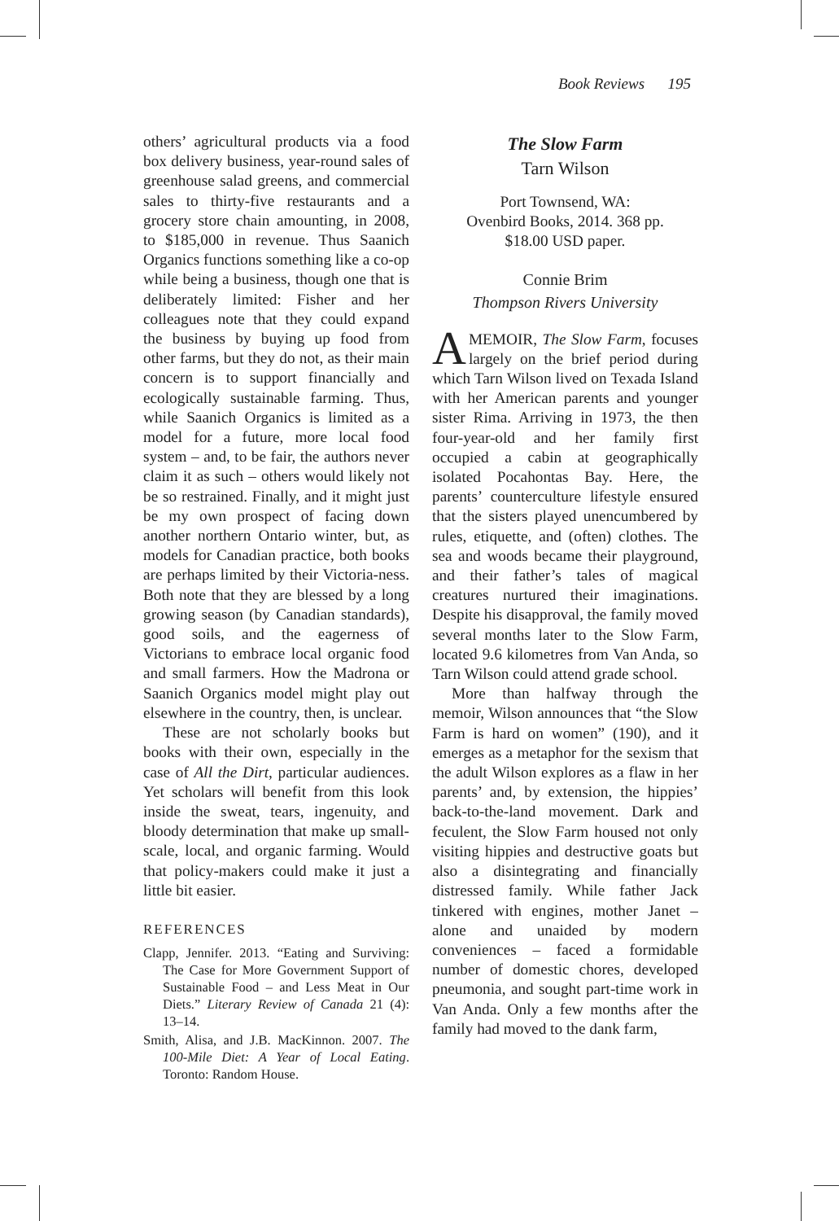Book Reviews 195
others’ agricultural products via a food box delivery business, year-round sales of greenhouse salad greens, and commercial sales to thirty-five restaurants and a grocery store chain amounting, in 2008, to $185,000 in revenue. Thus Saanich Organics functions something like a co-op while being a business, though one that is deliberately limited: Fisher and her colleagues note that they could expand the business by buying up food from other farms, but they do not, as their main concern is to support financially and ecologically sustainable farming. Thus, while Saanich Organics is limited as a model for a future, more local food system – and, to be fair, the authors never claim it as such – others would likely not be so restrained. Finally, and it might just be my own prospect of facing down another northern Ontario winter, but, as models for Canadian practice, both books are perhaps limited by their Victoria-ness. Both note that they are blessed by a long growing season (by Canadian standards), good soils, and the eagerness of Victorians to embrace local organic food and small farmers. How the Madrona or Saanich Organics model might play out elsewhere in the country, then, is unclear.
These are not scholarly books but books with their own, especially in the case of All the Dirt, particular audiences. Yet scholars will benefit from this look inside the sweat, tears, ingenuity, and bloody determination that make up small-scale, local, and organic farming. Would that policy-makers could make it just a little bit easier.
REFERENCES
Clapp, Jennifer. 2013. “Eating and Surviving: The Case for More Government Support of Sustainable Food – and Less Meat in Our Diets.” Literary Review of Canada 21 (4): 13–14.
Smith, Alisa, and J.B. MacKinnon. 2007. The 100-Mile Diet: A Year of Local Eating. Toronto: Random House.
The Slow Farm
Tarn Wilson
Port Townsend, WA:
Ovenbird Books, 2014. 368 pp.
$18.00 USD paper.
Connie Brim
Thompson Rivers University
AMEMOIR, The Slow Farm, focuses largely on the brief period during which Tarn Wilson lived on Texada Island with her American parents and younger sister Rima. Arriving in 1973, the then four-year-old and her family first occupied a cabin at geographically isolated Pocahontas Bay. Here, the parents’ counterculture lifestyle ensured that the sisters played unencumbered by rules, etiquette, and (often) clothes. The sea and woods became their playground, and their father’s tales of magical creatures nurtured their imaginations. Despite his disapproval, the family moved several months later to the Slow Farm, located 9.6 kilometres from Van Anda, so Tarn Wilson could attend grade school.
More than halfway through the memoir, Wilson announces that “the Slow Farm is hard on women” (190), and it emerges as a metaphor for the sexism that the adult Wilson explores as a flaw in her parents’ and, by extension, the hippies’ back-to-the-land movement. Dark and feculent, the Slow Farm housed not only visiting hippies and destructive goats but also a disintegrating and financially distressed family. While father Jack tinkered with engines, mother Janet – alone and unaided by modern conveniences – faced a formidable number of domestic chores, developed pneumonia, and sought part-time work in Van Anda. Only a few months after the family had moved to the dank farm,